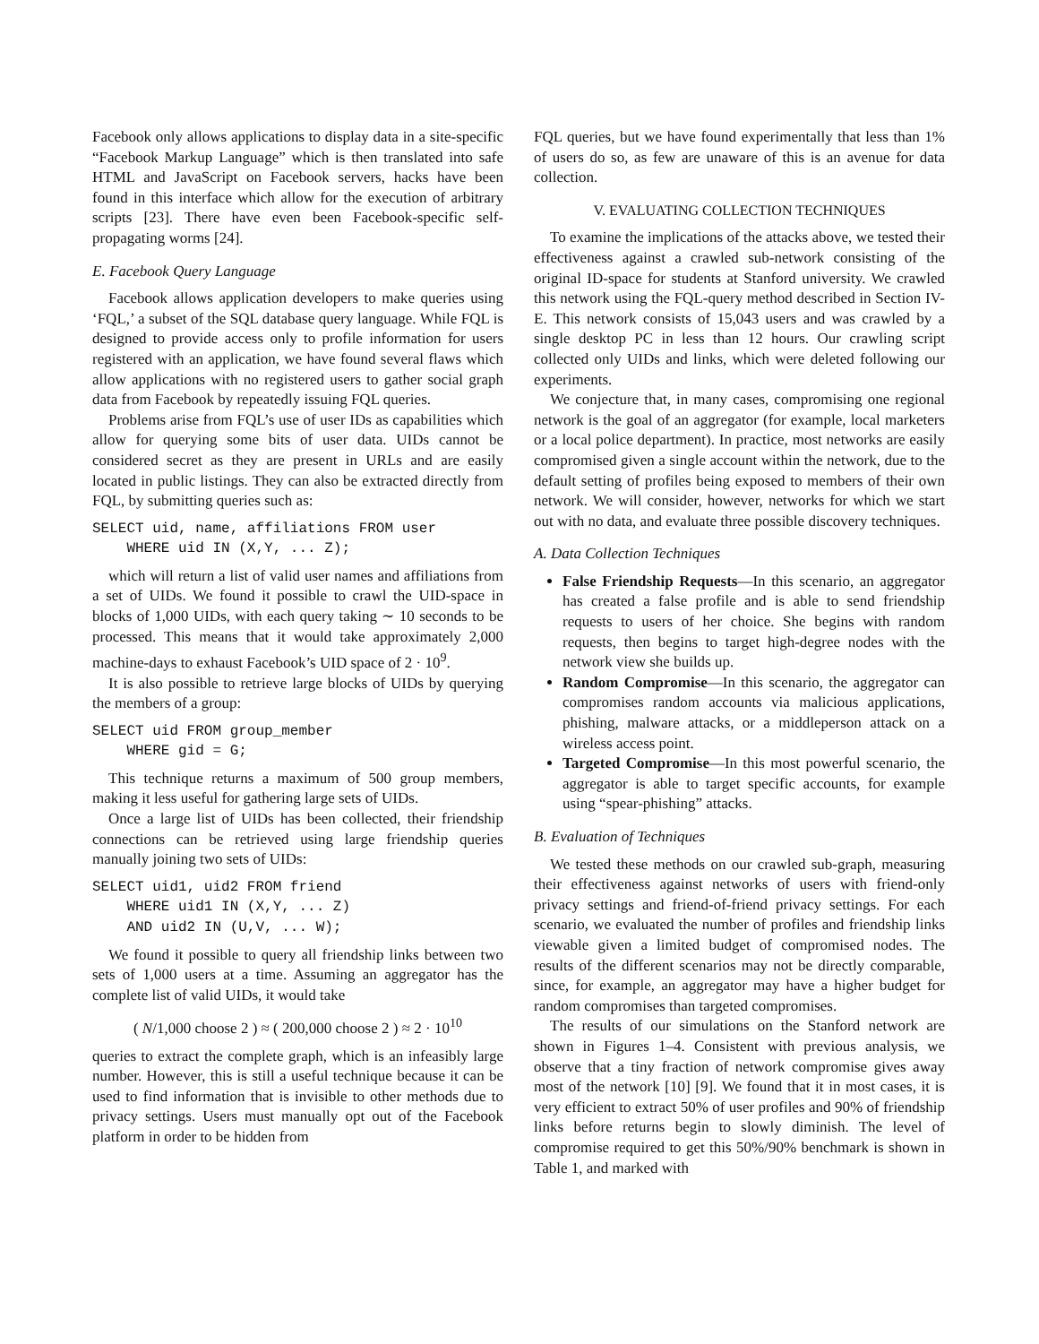Facebook only allows applications to display data in a site-specific “Facebook Markup Language” which is then translated into safe HTML and JavaScript on Facebook servers, hacks have been found in this interface which allow for the execution of arbitrary scripts [23]. There have even been Facebook-specific self-propagating worms [24].
E. Facebook Query Language
Facebook allows application developers to make queries using ‘FQL,’ a subset of the SQL database query language. While FQL is designed to provide access only to profile information for users registered with an application, we have found several flaws which allow applications with no registered users to gather social graph data from Facebook by repeatedly issuing FQL queries.
Problems arise from FQL’s use of user IDs as capabilities which allow for querying some bits of user data. UIDs cannot be considered secret as they are present in URLs and are easily located in public listings. They can also be extracted directly from FQL, by submitting queries such as:
SELECT uid, name, affiliations FROM user
    WHERE uid IN (X,Y, ... Z);
which will return a list of valid user names and affiliations from a set of UIDs. We found it possible to crawl the UID-space in blocks of 1,000 UIDs, with each query taking ∼ 10 seconds to be processed. This means that it would take approximately 2,000 machine-days to exhaust Facebook’s UID space of 2 · 10<sup>9</sup>.
It is also possible to retrieve large blocks of UIDs by querying the members of a group:
SELECT uid FROM group_member
    WHERE gid = G;
This technique returns a maximum of 500 group members, making it less useful for gathering large sets of UIDs.
Once a large list of UIDs has been collected, their friendship connections can be retrieved using large friendship queries manually joining two sets of UIDs:
SELECT uid1, uid2 FROM friend
    WHERE uid1 IN (X,Y, ... Z)
    AND uid2 IN (U,V, ... W);
We found it possible to query all friendship links between two sets of 1,000 users at a time. Assuming an aggregator has the complete list of valid UIDs, it would take
( N/1,000 choose 2 ) ≈ ( 200,000 choose 2 ) ≈ 2 · 10<sup>10</sup>
queries to extract the complete graph, which is an infeasibly large number. However, this is still a useful technique because it can be used to find information that is invisible to other methods due to privacy settings. Users must manually opt out of the Facebook platform in order to be hidden from
FQL queries, but we have found experimentally that less than 1% of users do so, as few are unaware of this is an avenue for data collection.
V. EVALUATING COLLECTION TECHNIQUES
To examine the implications of the attacks above, we tested their effectiveness against a crawled sub-network consisting of the original ID-space for students at Stanford university. We crawled this network using the FQL-query method described in Section IV-E. This network consists of 15,043 users and was crawled by a single desktop PC in less than 12 hours. Our crawling script collected only UIDs and links, which were deleted following our experiments.
We conjecture that, in many cases, compromising one regional network is the goal of an aggregator (for example, local marketers or a local police department). In practice, most networks are easily compromised given a single account within the network, due to the default setting of profiles being exposed to members of their own network. We will consider, however, networks for which we start out with no data, and evaluate three possible discovery techniques.
A. Data Collection Techniques
False Friendship Requests—In this scenario, an aggregator has created a false profile and is able to send friendship requests to users of her choice. She begins with random requests, then begins to target high-degree nodes with the network view she builds up.
Random Compromise—In this scenario, the aggregator can compromises random accounts via malicious applications, phishing, malware attacks, or a middleperson attack on a wireless access point.
Targeted Compromise—In this most powerful scenario, the aggregator is able to target specific accounts, for example using “spear-phishing” attacks.
B. Evaluation of Techniques
We tested these methods on our crawled sub-graph, measuring their effectiveness against networks of users with friend-only privacy settings and friend-of-friend privacy settings. For each scenario, we evaluated the number of profiles and friendship links viewable given a limited budget of compromised nodes. The results of the different scenarios may not be directly comparable, since, for example, an aggregator may have a higher budget for random compromises than targeted compromises.
The results of our simulations on the Stanford network are shown in Figures 1–4. Consistent with previous analysis, we observe that a tiny fraction of network compromise gives away most of the network [10] [9]. We found that it in most cases, it is very efficient to extract 50% of user profiles and 90% of friendship links before returns begin to slowly diminish. The level of compromise required to get this 50%/90% benchmark is shown in Table 1, and marked with